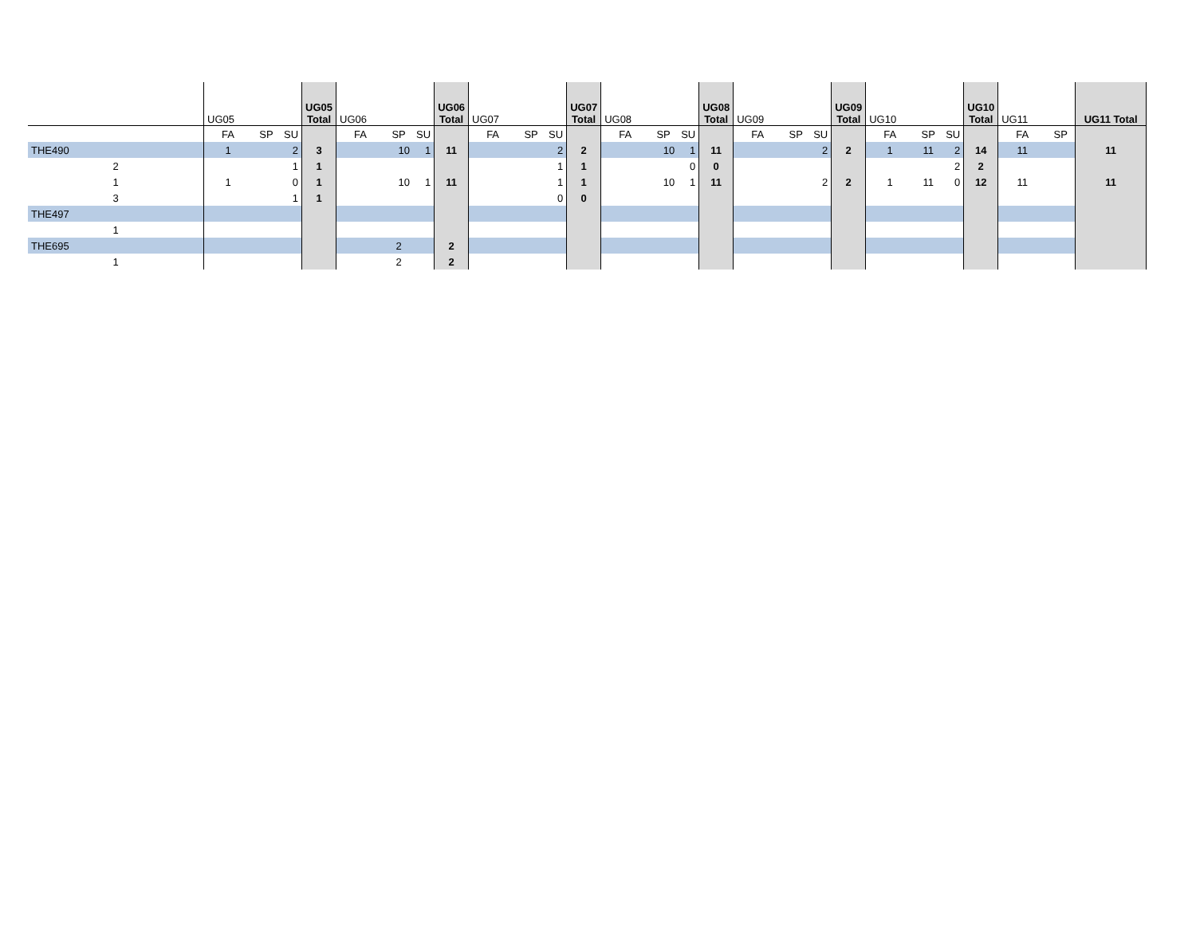| | UG05 | | | UG05 Total | UG06 | | | UG06 Total | UG07 | | | UG07 Total | UG08 | | | UG08 Total | UG09 | | | UG09 Total | UG10 | | | UG10 Total | UG11 | | UG11 Total |
| | FA | SP | SU | | FA | SP | SU | | FA | SP | SU | | FA | SP | SU | | FA | SP | SU | | FA | SP | SU | | FA | SP | |
| THE490 | 1 | | 2 | 3 | | 10 | 1 | 11 | | | 2 | 2 | | 10 | 1 | 11 | | | 2 | 2 | 1 | 11 | 2 | 14 | 11 | | 11 |
| 2 | | | 1 | 1 | | | | | | | 1 | 1 | | | 0 | 0 | | | | | | | 2 | 2 | | | |
| 1 | 1 | | 0 | 1 | | 10 | 1 | 11 | | | 1 | 1 | | 10 | 1 | 11 | | | 2 | 2 | 1 | 11 | 0 | 12 | 11 | | 11 |
| 3 | | | 1 | 1 | | | | | | | 0 | 0 | | | | | | | | | | | | | | | |
| THE497 | | | | | | | | | | | | | | | | | | | | | | | | | | | |
| 1 | | | | | | | | | | | | | | | | | | | | | | | | | | | |
| THE695 | | | | | | 2 | | 2 | | | | | | | | | | | | | | | | | | | |
| 1 | | | | | | 2 | | 2 | | | | | | | | | | | | | | | | | | | |